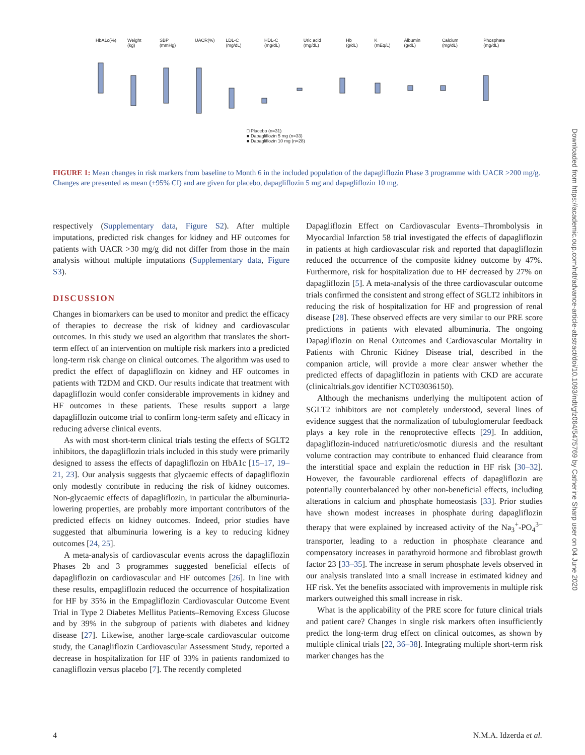HbA1c(%) Weight (kg) SBP (mmHg) UACR(%) LDL-C (mg/dL) HDL-C (mg/dL) Uric acid (mg/dL) Hb (g/dL) K (mEq/L) Albumin (g/dL) Calcium (mg/dL) Phosphate (mg/dL)
□ Placebo (n=31)
■ Dapagliflozin 5 mg (n=33)
■ Dapagliflozin 10 mg (n=28)
FIGURE 1: Mean changes in risk markers from baseline to Month 6 in the included population of the dapagliflozin Phase 3 programme with UACR >200 mg/g. Changes are presented as mean (±95% CI) and are given for placebo, dapagliflozin 5 mg and dapagliflozin 10 mg.
respectively (Supplementary data, Figure S2). After multiple imputations, predicted risk changes for kidney and HF outcomes for patients with UACR >30 mg/g did not differ from those in the main analysis without multiple imputations (Supplementary data, Figure S3).
DISCUSSION
Changes in biomarkers can be used to monitor and predict the efficacy of therapies to decrease the risk of kidney and cardiovascular outcomes. In this study we used an algorithm that translates the short-term effect of an intervention on multiple risk markers into a predicted long-term risk change on clinical outcomes. The algorithm was used to predict the effect of dapagliflozin on kidney and HF outcomes in patients with T2DM and CKD. Our results indicate that treatment with dapagliflozin would confer considerable improvements in kidney and HF outcomes in these patients. These results support a large dapagliflozin outcome trial to confirm long-term safety and efficacy in reducing adverse clinical events.
As with most short-term clinical trials testing the effects of SGLT2 inhibitors, the dapagliflozin trials included in this study were primarily designed to assess the effects of dapagliflozin on HbA1c [15–17, 19–21, 23]. Our analysis suggests that glycaemic effects of dapagliflozin only modestly contribute in reducing the risk of kidney outcomes. Non-glycaemic effects of dapagliflozin, in particular the albuminuria-lowering properties, are probably more important contributors of the predicted effects on kidney outcomes. Indeed, prior studies have suggested that albuminuria lowering is a key to reducing kidney outcomes [24, 25].
A meta-analysis of cardiovascular events across the dapagliflozin Phases 2b and 3 programmes suggested beneficial effects of dapagliflozin on cardiovascular and HF outcomes [26]. In line with these results, empagliflozin reduced the occurrence of hospitalization for HF by 35% in the Empagliflozin Cardiovascular Outcome Event Trial in Type 2 Diabetes Mellitus Patients–Removing Excess Glucose and by 39% in the subgroup of patients with diabetes and kidney disease [27]. Likewise, another large-scale cardiovascular outcome study, the Canagliflozin Cardiovascular Assessment Study, reported a decrease in hospitalization for HF of 33% in patients randomized to canagliflozin versus placebo [7]. The recently completed
Dapagliflozin Effect on Cardiovascular Events–Thrombolysis in Myocardial Infarction 58 trial investigated the effects of dapagliflozin in patients at high cardiovascular risk and reported that dapagliflozin reduced the occurrence of the composite kidney outcome by 47%. Furthermore, risk for hospitalization due to HF decreased by 27% on dapagliflozin [5]. A meta-analysis of the three cardiovascular outcome trials confirmed the consistent and strong effect of SGLT2 inhibitors in reducing the risk of hospitalization for HF and progression of renal disease [28]. These observed effects are very similar to our PRE score predictions in patients with elevated albuminuria. The ongoing Dapagliflozin on Renal Outcomes and Cardiovascular Mortality in Patients with Chronic Kidney Disease trial, described in the companion article, will provide a more clear answer whether the predicted effects of dapagliflozin in patients with CKD are accurate (clinicaltrials.gov identifier NCT03036150).
Although the mechanisms underlying the multipotent action of SGLT2 inhibitors are not completely understood, several lines of evidence suggest that the normalization of tubuloglomerular feedback plays a key role in the renoprotective effects [29]. In addition, dapagliflozin-induced natriuretic/osmotic diuresis and the resultant volume contraction may contribute to enhanced fluid clearance from the interstitial space and explain the reduction in HF risk [30–32]. However, the favourable cardiorenal effects of dapagliflozin are potentially counterbalanced by other non-beneficial effects, including alterations in calcium and phosphate homeostasis [33]. Prior studies have shown modest increases in phosphate during dapagliflozin therapy that were explained by increased activity of the Na<sub>3</sub><sup>+</sup>-PO<sub>4</sub><sup>3−</sup> transporter, leading to a reduction in phosphate clearance and compensatory increases in parathyroid hormone and fibroblast growth factor 23 [33–35]. The increase in serum phosphate levels observed in our analysis translated into a small increase in estimated kidney and HF risk. Yet the benefits associated with improvements in multiple risk markers outweighed this small increase in risk.
What is the applicability of the PRE score for future clinical trials and patient care? Changes in single risk markers often insufficiently predict the long-term drug effect on clinical outcomes, as shown by multiple clinical trials [22, 36–38]. Integrating multiple short-term risk marker changes has the
Downloaded from https://academic.oup.com/ndt/advance-article-abstract/doi/10.1093/ndt/gfz064/5475769 by Catherine Sharp user on 04 June 2020
4 N.M.A. Idzerda et al.